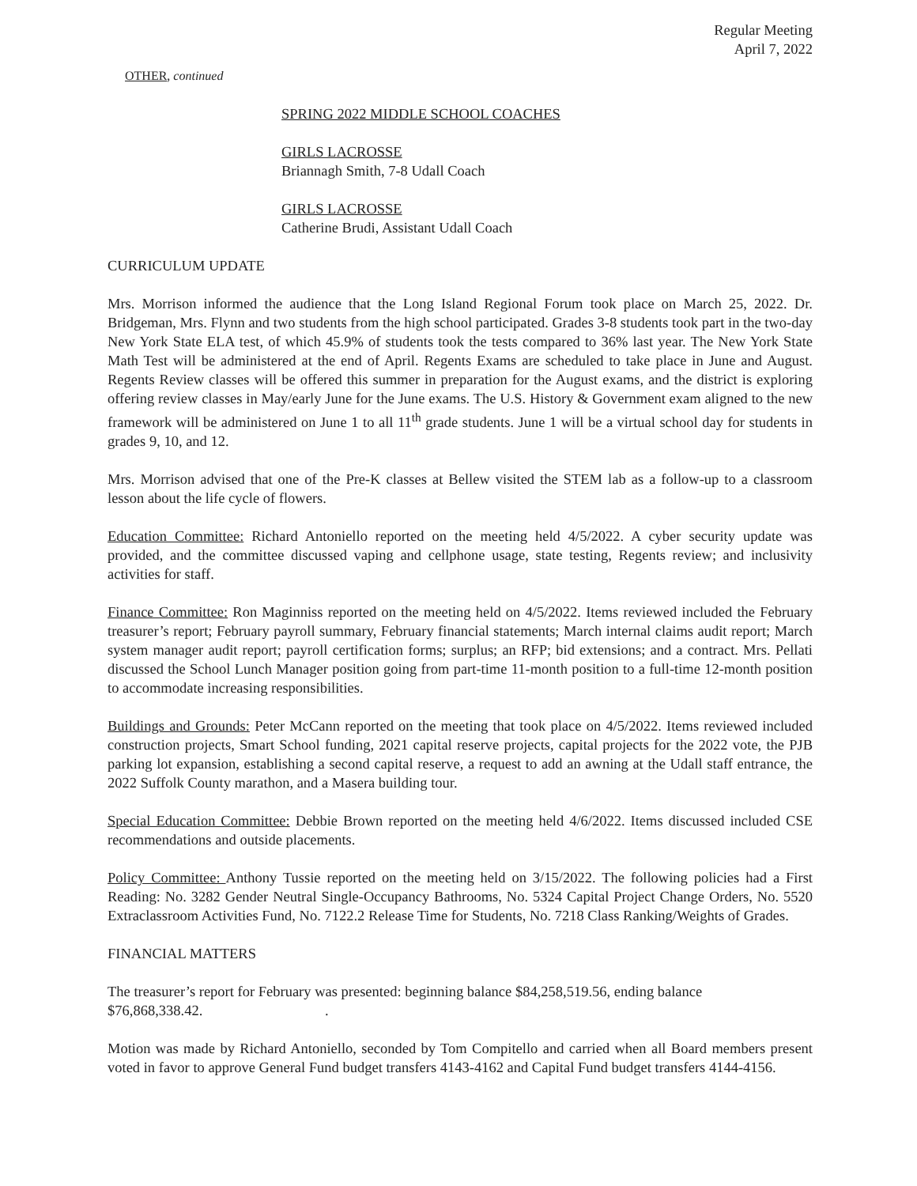Regular Meeting
April 7, 2022
OTHER, continued
SPRING 2022 MIDDLE SCHOOL COACHES
GIRLS LACROSSE
Briannagh Smith, 7-8 Udall Coach
GIRLS LACROSSE
Catherine Brudi, Assistant Udall Coach
CURRICULUM UPDATE
Mrs. Morrison informed the audience that the Long Island Regional Forum took place on March 25, 2022. Dr. Bridgeman, Mrs. Flynn and two students from the high school participated. Grades 3-8 students took part in the two-day New York State ELA test, of which 45.9% of students took the tests compared to 36% last year. The New York State Math Test will be administered at the end of April. Regents Exams are scheduled to take place in June and August. Regents Review classes will be offered this summer in preparation for the August exams, and the district is exploring offering review classes in May/early June for the June exams. The U.S. History & Government exam aligned to the new framework will be administered on June 1 to all 11<sup>th</sup> grade students. June 1 will be a virtual school day for students in grades 9, 10, and 12.
Mrs. Morrison advised that one of the Pre-K classes at Bellew visited the STEM lab as a follow-up to a classroom lesson about the life cycle of flowers.
Education Committee: Richard Antoniello reported on the meeting held 4/5/2022. A cyber security update was provided, and the committee discussed vaping and cellphone usage, state testing, Regents review; and inclusivity activities for staff.
Finance Committee: Ron Maginniss reported on the meeting held on 4/5/2022. Items reviewed included the February treasurer’s report; February payroll summary, February financial statements; March internal claims audit report; March system manager audit report; payroll certification forms; surplus; an RFP; bid extensions; and a contract. Mrs. Pellati discussed the School Lunch Manager position going from part-time 11-month position to a full-time 12-month position to accommodate increasing responsibilities.
Buildings and Grounds: Peter McCann reported on the meeting that took place on 4/5/2022. Items reviewed included construction projects, Smart School funding, 2021 capital reserve projects, capital projects for the 2022 vote, the PJB parking lot expansion, establishing a second capital reserve, a request to add an awning at the Udall staff entrance, the 2022 Suffolk County marathon, and a Masera building tour.
Special Education Committee: Debbie Brown reported on the meeting held 4/6/2022. Items discussed included CSE recommendations and outside placements.
Policy Committee: Anthony Tussie reported on the meeting held on 3/15/2022. The following policies had a First Reading: No. 3282 Gender Neutral Single-Occupancy Bathrooms, No. 5324 Capital Project Change Orders, No. 5520 Extraclassroom Activities Fund, No. 7122.2 Release Time for Students, No. 7218 Class Ranking/Weights of Grades.
FINANCIAL MATTERS
The treasurer’s report for February was presented: beginning balance $84,258,519.56, ending balance
$76,868,338.42. .
Motion was made by Richard Antoniello, seconded by Tom Compitello and carried when all Board members present voted in favor to approve General Fund budget transfers 4143-4162 and Capital Fund budget transfers 4144-4156.